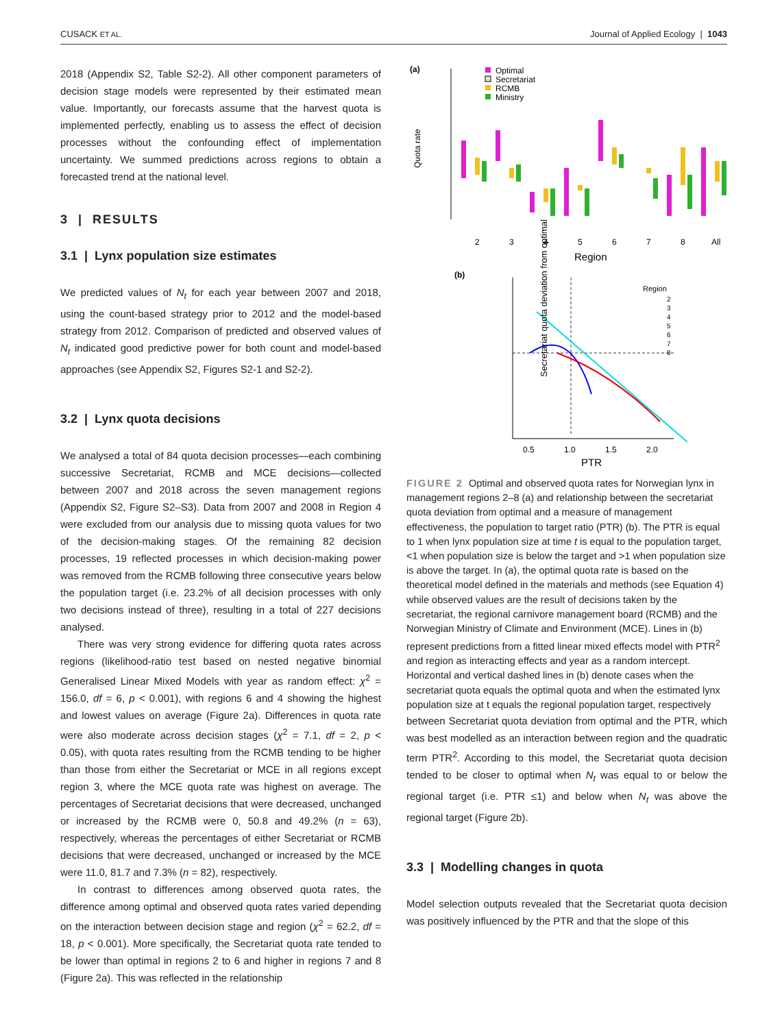CUSACK ET AL. Journal of Applied Ecology | 1043
2018 (Appendix S2, Table S2-2). All other component parameters of decision stage models were represented by their estimated mean value. Importantly, our forecasts assume that the harvest quota is implemented perfectly, enabling us to assess the effect of decision processes without the confounding effect of implementation uncertainty. We summed predictions across regions to obtain a forecasted trend at the national level.
3 | RESULTS
3.1 | Lynx population size estimates
We predicted values of N<sub>t</sub> for each year between 2007 and 2018, using the count-based strategy prior to 2012 and the model-based strategy from 2012. Comparison of predicted and observed values of N<sub>t</sub> indicated good predictive power for both count and model-based approaches (see Appendix S2, Figures S2-1 and S2-2).
3.2 | Lynx quota decisions
We analysed a total of 84 quota decision processes—each combining successive Secretariat, RCMB and MCE decisions—collected between 2007 and 2018 across the seven management regions (Appendix S2, Figure S2–S3). Data from 2007 and 2008 in Region 4 were excluded from our analysis due to missing quota values for two of the decision-making stages. Of the remaining 82 decision processes, 19 reflected processes in which decision-making power was removed from the RCMB following three consecutive years below the population target (i.e. 23.2% of all decision processes with only two decisions instead of three), resulting in a total of 227 decisions analysed.
There was very strong evidence for differing quota rates across regions (likelihood-ratio test based on nested negative binomial Generalised Linear Mixed Models with year as random effect: χ<sup>2</sup> = 156.0, df = 6, p < 0.001), with regions 6 and 4 showing the highest and lowest values on average (Figure 2a). Differences in quota rate were also moderate across decision stages (χ<sup>2</sup> = 7.1, df = 2, p < 0.05), with quota rates resulting from the RCMB tending to be higher than those from either the Secretariat or MCE in all regions except region 3, where the MCE quota rate was highest on average. The percentages of Secretariat decisions that were decreased, unchanged or increased by the RCMB were 0, 50.8 and 49.2% (n = 63), respectively, whereas the percentages of either Secretariat or RCMB decisions that were decreased, unchanged or increased by the MCE were 11.0, 81.7 and 7.3% (n = 82), respectively.
In contrast to differences among observed quota rates, the difference among optimal and observed quota rates varied depending on the interaction between decision stage and region (χ<sup>2</sup> = 62.2, df = 18, p < 0.001). More specifically, the Secretariat quota rate tended to be lower than optimal in regions 2 to 6 and higher in regions 7 and 8 (Figure 2a). This was reflected in the relationship
(a)
Optimal
Secretariat
RCMB
Ministry
Quota rate
2
3
4
5
6
7
8
All
Region
(b)
Region
2
3
4
5
6
7
8
Secretariat quota deviation from optimal
0.5
1.0
1.5
2.0
PTR
FIGURE 2 Optimal and observed quota rates for Norwegian lynx in management regions 2–8 (a) and relationship between the secretariat quota deviation from optimal and a measure of management effectiveness, the population to target ratio (PTR) (b). The PTR is equal to 1 when lynx population size at time t is equal to the population target, <1 when population size is below the target and >1 when population size is above the target. In (a), the optimal quota rate is based on the theoretical model defined in the materials and methods (see Equation 4) while observed values are the result of decisions taken by the secretariat, the regional carnivore management board (RCMB) and the Norwegian Ministry of Climate and Environment (MCE). Lines in (b) represent predictions from a fitted linear mixed effects model with PTR<sup>2</sup> and region as interacting effects and year as a random intercept. Horizontal and vertical dashed lines in (b) denote cases when the secretariat quota equals the optimal quota and when the estimated lynx population size at t equals the regional population target, respectively
between Secretariat quota deviation from optimal and the PTR, which was best modelled as an interaction between region and the quadratic term PTR<sup>2</sup>. According to this model, the Secretariat quota decision tended to be closer to optimal when N<sub>t</sub> was equal to or below the regional target (i.e. PTR ≤1) and below when N<sub>t</sub> was above the regional target (Figure 2b).
3.3 | Modelling changes in quota
Model selection outputs revealed that the Secretariat quota decision was positively influenced by the PTR and that the slope of this